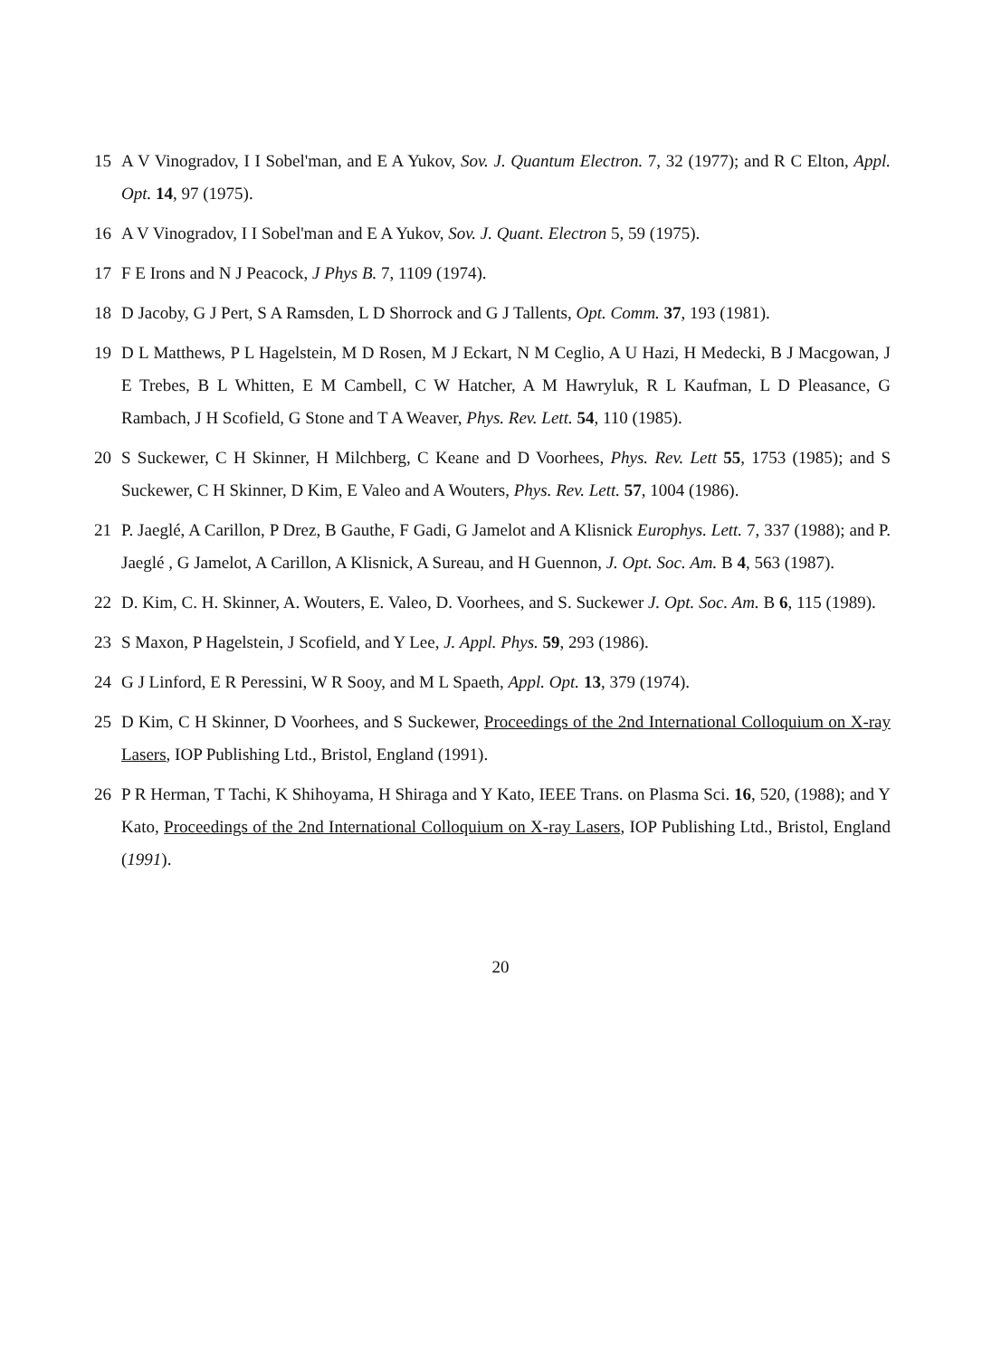15 A V Vinogradov, I I Sobel'man, and E A Yukov, Sov. J. Quantum Electron. 7, 32 (1977); and R C Elton, Appl. Opt. 14, 97 (1975).
16 A V Vinogradov, I I Sobel'man and E A Yukov, Sov. J. Quant. Electron 5, 59 (1975).
17 F E Irons and N J Peacock, J Phys B. 7, 1109 (1974).
18 D Jacoby, G J Pert, S A Ramsden, L D Shorrock and G J Tallents, Opt. Comm. 37, 193 (1981).
19 D L Matthews, P L Hagelstein, M D Rosen, M J Eckart, N M Ceglio, A U Hazi, H Medecki, B J Macgowan, J E Trebes, B L Whitten, E M Cambell, C W Hatcher, A M Hawryluk, R L Kaufman, L D Pleasance, G Rambach, J H Scofield, G Stone and T A Weaver, Phys. Rev. Lett. 54, 110 (1985).
20 S Suckewer, C H Skinner, H Milchberg, C Keane and D Voorhees, Phys. Rev. Lett 55, 1753 (1985); and S Suckewer, C H Skinner, D Kim, E Valeo and A Wouters, Phys. Rev. Lett. 57, 1004 (1986).
21 P. Jaeglé, A Carillon, P Drez, B Gauthe, F Gadi, G Jamelot and A Klisnick Europhys. Lett. 7, 337 (1988); and P. Jaeglé , G Jamelot, A Carillon, A Klisnick, A Sureau, and H Guennon, J. Opt. Soc. Am. B 4, 563 (1987).
22 D. Kim, C. H. Skinner, A. Wouters, E. Valeo, D. Voorhees, and S. Suckewer J. Opt. Soc. Am. B 6, 115 (1989).
23 S Maxon, P Hagelstein, J Scofield, and Y Lee, J. Appl. Phys. 59, 293 (1986).
24 G J Linford, E R Peressini, W R Sooy, and M L Spaeth, Appl. Opt. 13, 379 (1974).
25 D Kim, C H Skinner, D Voorhees, and S Suckewer, Proceedings of the 2nd International Colloquium on X-ray Lasers, IOP Publishing Ltd., Bristol, England (1991).
26 P R Herman, T Tachi, K Shihoyama, H Shiraga and Y Kato, IEEE Trans. on Plasma Sci. 16, 520, (1988); and Y Kato, Proceedings of the 2nd International Colloquium on X-ray Lasers, IOP Publishing Ltd., Bristol, England (1991).
20